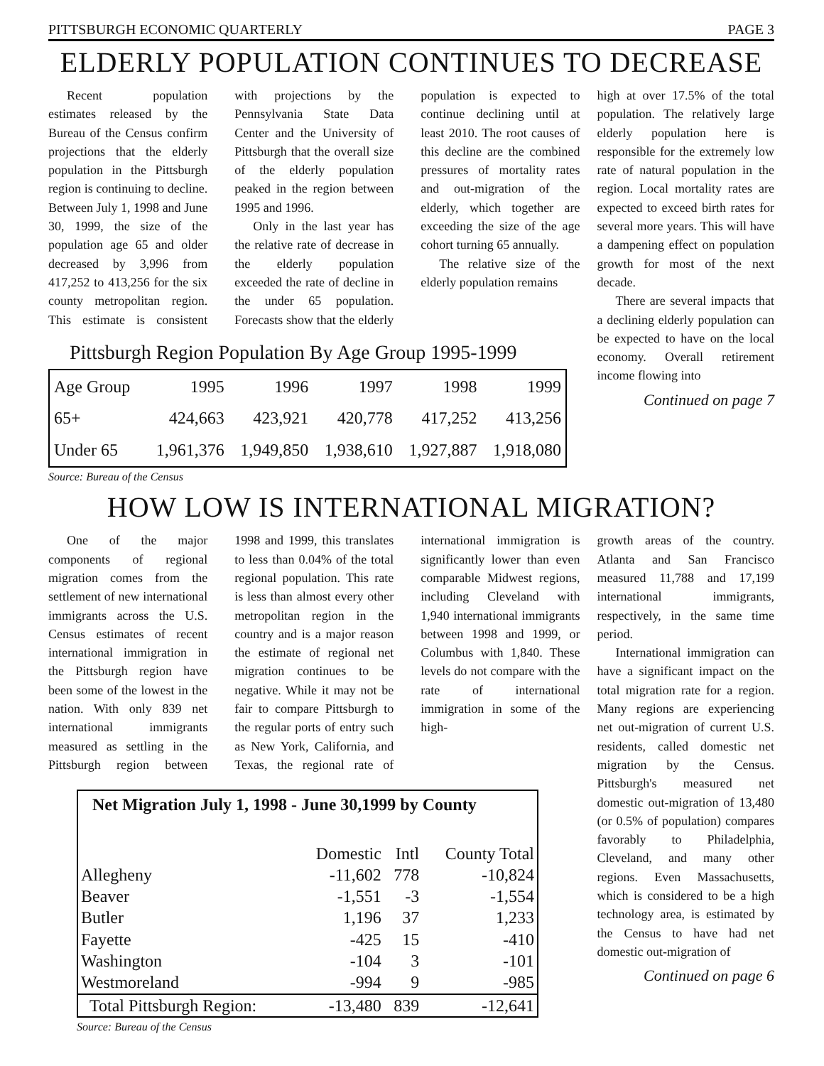PITTSBURGH ECONOMIC QUARTERLY PAGE 3
ELDERLY POPULATION CONTINUES TO DECREASE
Recent population estimates released by the Bureau of the Census confirm projections that the elderly population in the Pittsburgh region is continuing to decline. Between July 1, 1998 and June 30, 1999, the size of the population age 65 and older decreased by 3,996 from 417,252 to 413,256 for the six county metropolitan region. This estimate is consistent with projections by the Pennsylvania State Data Center and the University of Pittsburgh that the overall size of the elderly population peaked in the region between 1995 and 1996.
Only in the last year has the relative rate of decrease in the elderly population exceeded the rate of decline in the under 65 population. Forecasts show that the elderly population is expected to continue declining until at least 2010. The root causes of this decline are the combined pressures of mortality rates and out-migration of the elderly, which together are exceeding the size of the age cohort turning 65 annually.
The relative size of the elderly population remains
Pittsburgh Region Population By Age Group 1995-1999
| Age Group | 1995 | 1996 | 1997 | 1998 | 1999 |
| 65+ | 424,663 | 423,921 | 420,778 | 417,252 | 413,256 |
| Under 65 | 1,961,376 | 1,949,850 | 1,938,610 | 1,927,887 | 1,918,080 |
Source: Bureau of the Census
high at over 17.5% of the total population. The relatively large elderly population here is responsible for the extremely low rate of natural population in the region. Local mortality rates are expected to exceed birth rates for several more years. This will have a dampening effect on population growth for most of the next decade.
There are several impacts that a declining elderly population can be expected to have on the local economy. Overall retirement income flowing into
Continued on page 7
HOW LOW IS INTERNATIONAL MIGRATION?
One of the major components of regional migration comes from the settlement of new international immigrants across the U.S. Census estimates of recent international immigration in the Pittsburgh region have been some of the lowest in the nation. With only 839 net international immigrants measured as settling in the Pittsburgh region between 1998 and 1999, this translates to less than 0.04% of the total regional population. This rate is less than almost every other metropolitan region in the country and is a major reason the estimate of regional net migration continues to be negative. While it may not be fair to compare Pittsburgh to the regular ports of entry such as New York, California, and Texas, the regional rate of international immigration is significantly lower than even comparable Midwest regions, including Cleveland with 1,940 international immigrants between 1998 and 1999, or Columbus with 1,840. These levels do not compare with the rate of international immigration in some of the high-
| Net Migration July 1, 1998 - June 30,1999 by County | | | |
| | Domestic | Intl | County Total |
| Allegheny | -11,602 | 778 | -10,824 |
| Beaver | -1,551 | -3 | -1,554 |
| Butler | 1,196 | 37 | 1,233 |
| Fayette | -425 | 15 | -410 |
| Washington | -104 | 3 | -101 |
| Westmoreland | -994 | 9 | -985 |
| Total Pittsburgh Region: | -13,480 | 839 | -12,641 |
Source: Bureau of the Census
growth areas of the country. Atlanta and San Francisco measured 11,788 and 17,199 international immigrants, respectively, in the same time period.
International immigration can have a significant impact on the total migration rate for a region. Many regions are experiencing net out-migration of current U.S. residents, called domestic net migration by the Census. Pittsburgh's measured net domestic out-migration of 13,480 (or 0.5% of population) compares favorably to Philadelphia, Cleveland, and many other regions. Even Massachusetts, which is considered to be a high technology area, is estimated by the Census to have had net domestic out-migration of
Continued on page 6